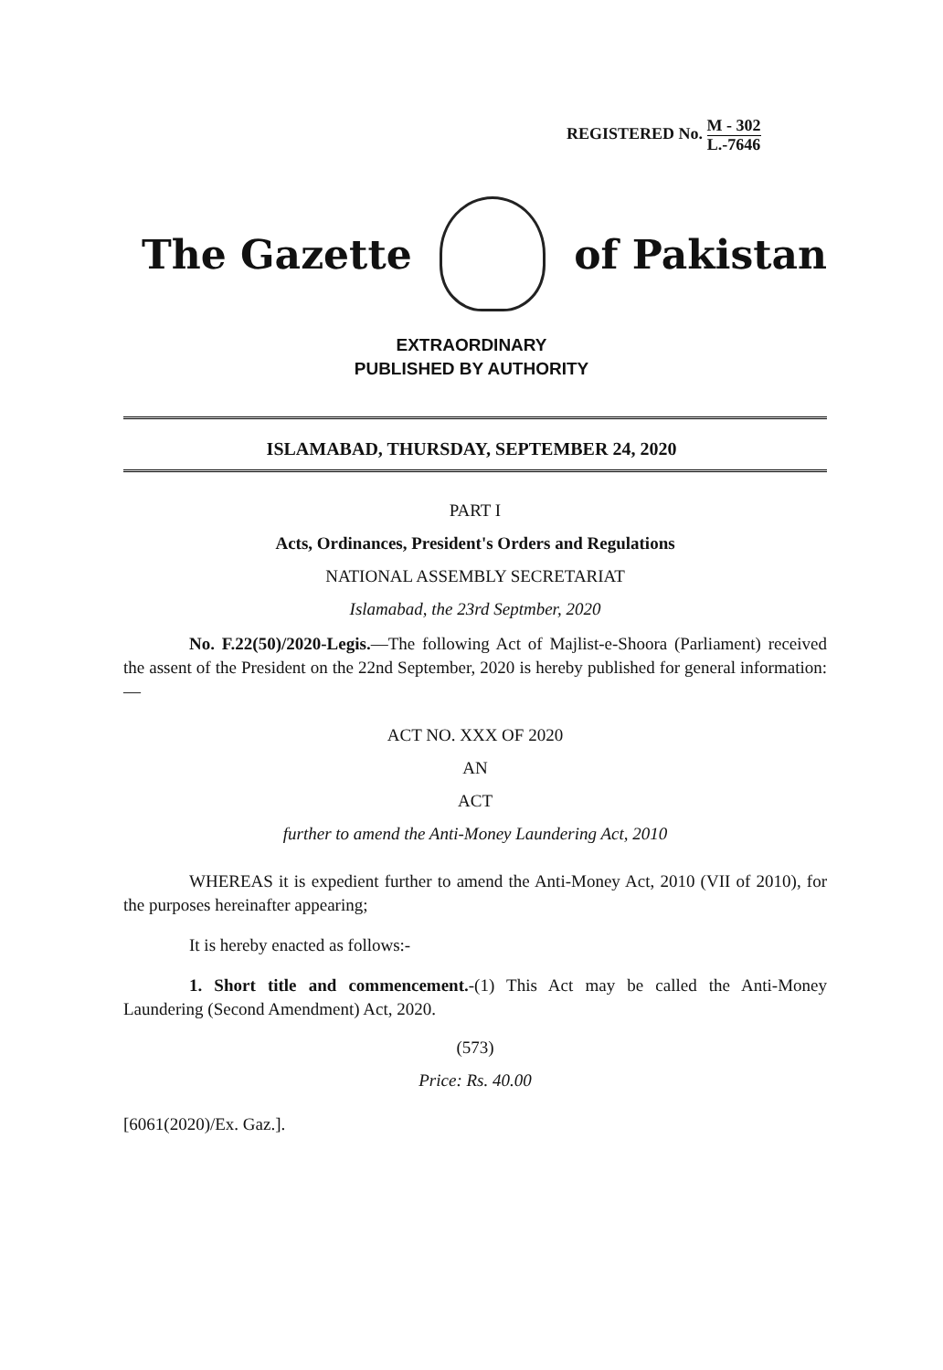REGISTERED No. M - 302 L.-7646
The Gazette of Pakistan
EXTRAORDINARY
PUBLISHED BY AUTHORITY
ISLAMABAD, THURSDAY, SEPTEMBER 24, 2020
PART I
Acts, Ordinances, President's Orders and Regulations
NATIONAL ASSEMBLY SECRETARIAT
Islamabad, the 23rd Septmber, 2020
No. F.22(50)/2020-Legis.—The following Act of Majlist-e-Shoora (Parliament) received the assent of the President on the 22nd September, 2020 is hereby published for general information:—
ACT NO. XXX OF 2020
AN
ACT
further to amend the Anti-Money Laundering Act, 2010
WHEREAS it is expedient further to amend the Anti-Money Act, 2010 (VII of 2010), for the purposes hereinafter appearing;
It is hereby enacted as follows:-
1. Short title and commencement.-(1) This Act may be called the Anti-Money Laundering (Second Amendment) Act, 2020.
(573)
Price: Rs. 40.00
[6061(2020)/Ex. Gaz.].